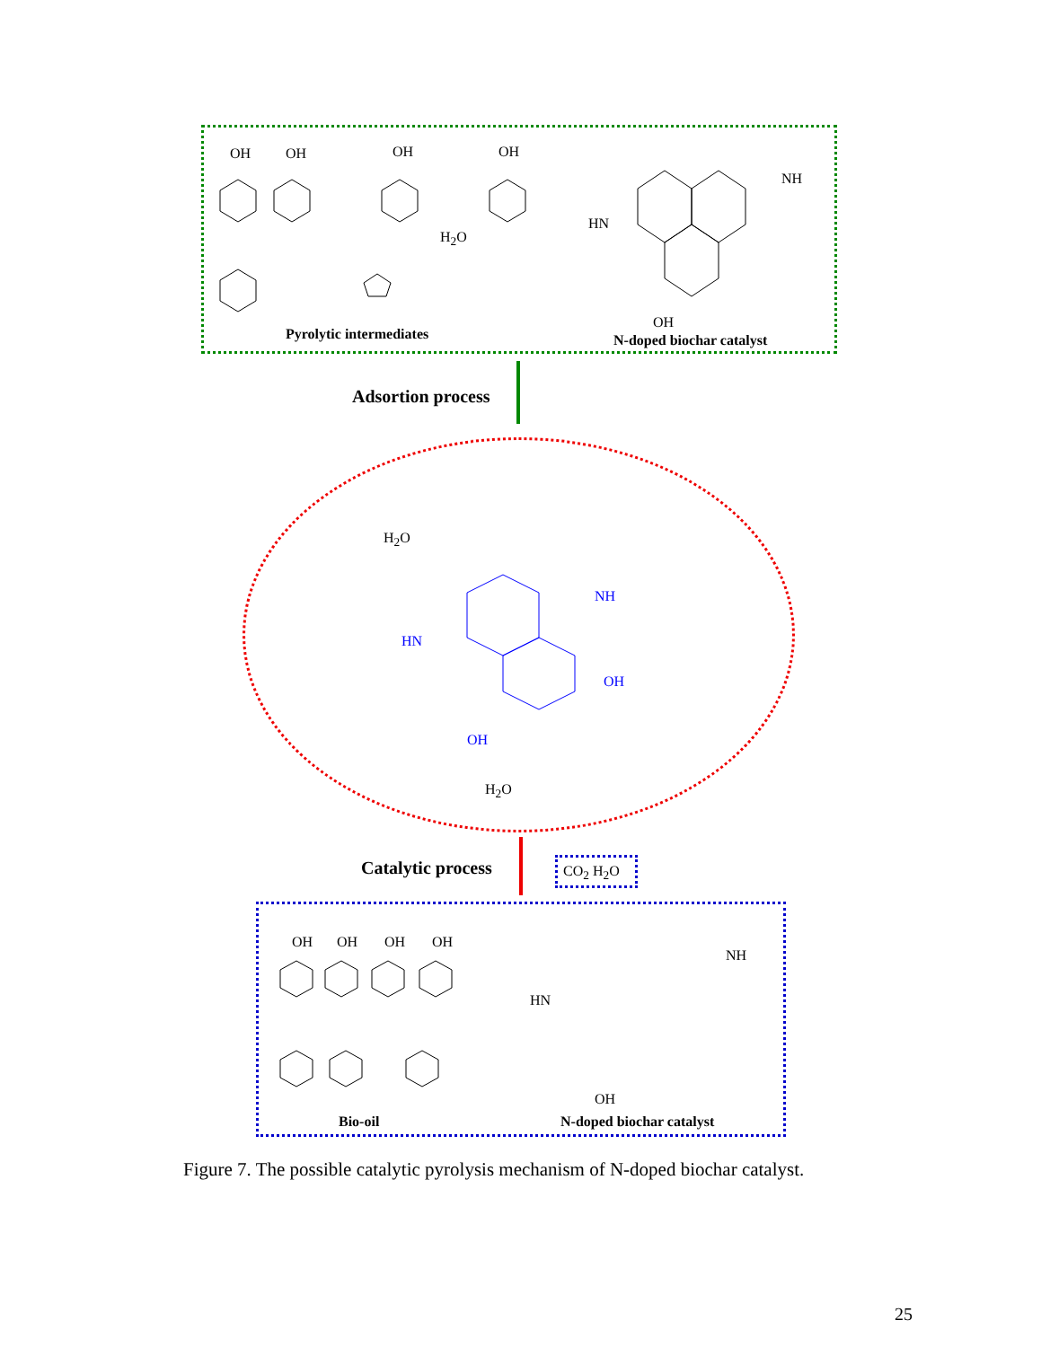OH OH OH OH
H<sub>2</sub>O
Pyrolytic intermediates
HN
NH
OH
N-doped biochar catalyst
Adsortion process
H<sub>2</sub>O
H<sub>2</sub>O
HN
NH
OH
OH
Catalytic process CO<sub>2</sub> H<sub>2</sub>O
OH OH OH OH
HN
NH
OH
Bio-oil N-doped biochar catalyst
Figure 7. The possible catalytic pyrolysis mechanism of N-doped biochar catalyst.
25